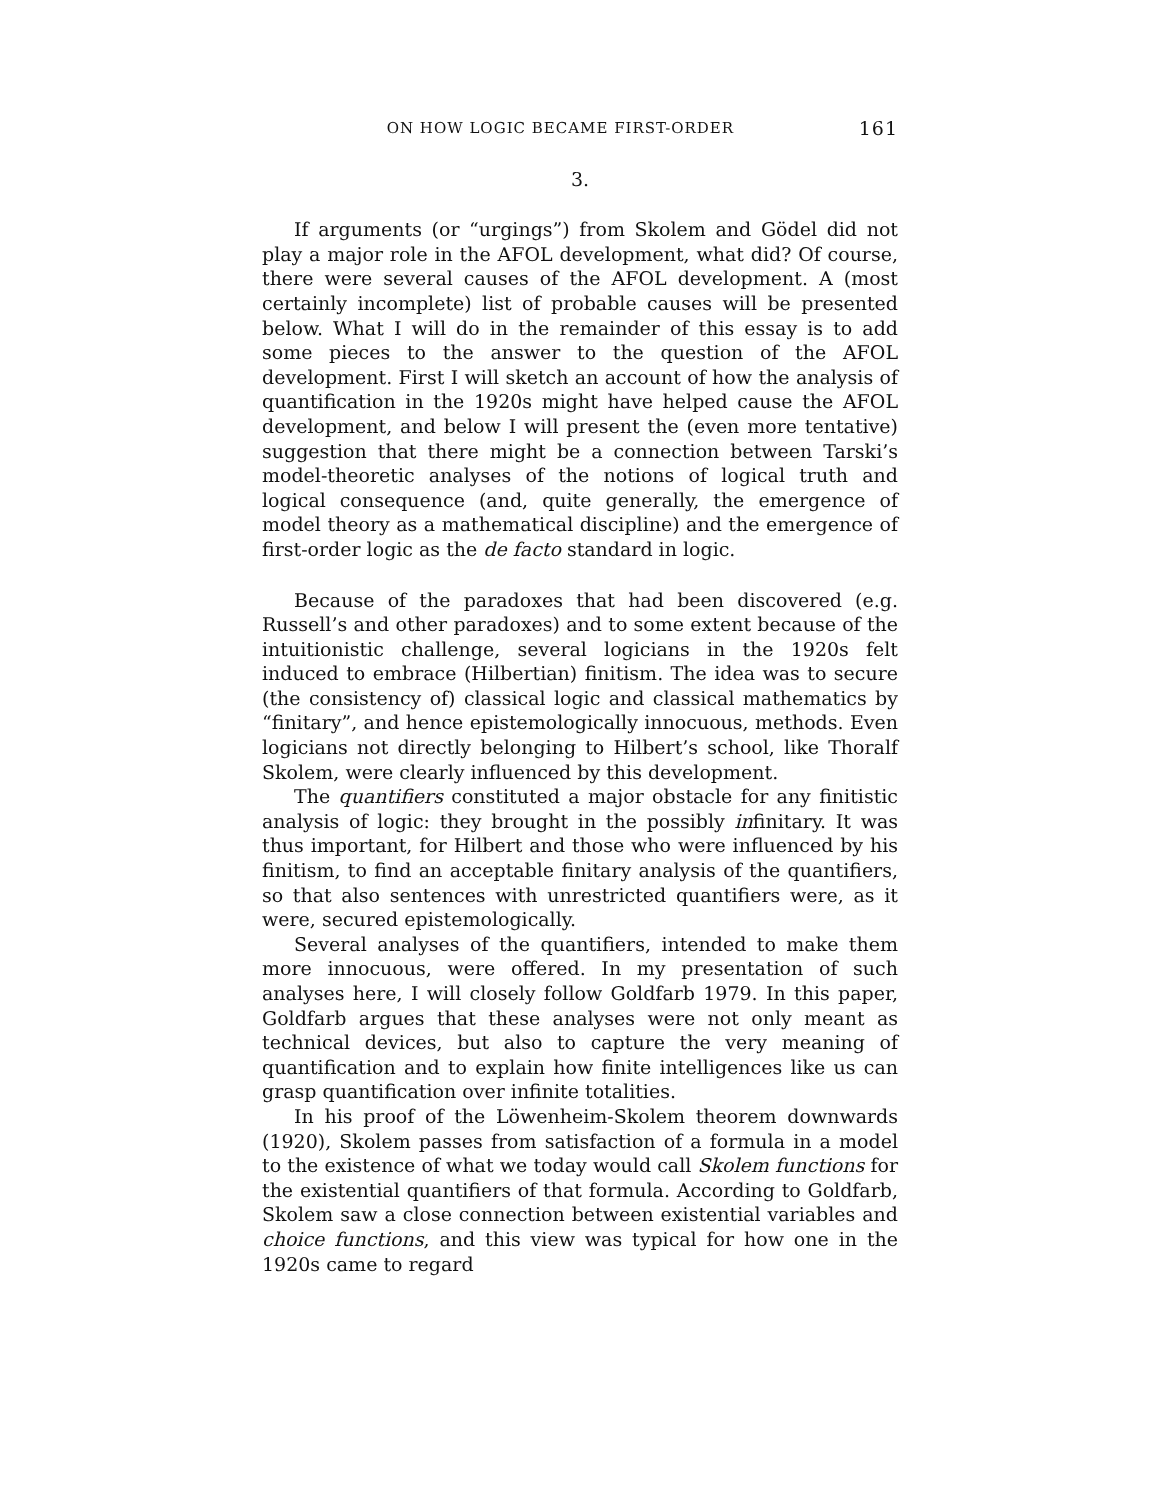ON HOW LOGIC BECAME FIRST-ORDER 161
3.
If arguments (or “urgings”) from Skolem and Gödel did not play a major role in the AFOL development, what did? Of course, there were several causes of the AFOL development. A (most certainly incomplete) list of probable causes will be presented below. What I will do in the remainder of this essay is to add some pieces to the answer to the question of the AFOL development. First I will sketch an account of how the analysis of quantification in the 1920s might have helped cause the AFOL development, and below I will present the (even more tentative) suggestion that there might be a connection between Tarski’s model-theoretic analyses of the notions of logical truth and logical consequence (and, quite generally, the emergence of model theory as a mathematical discipline) and the emergence of first-order logic as the de facto standard in logic.
Because of the paradoxes that had been discovered (e.g. Russell’s and other paradoxes) and to some extent because of the intuitionistic challenge, several logicians in the 1920s felt induced to embrace (Hilbertian) finitism. The idea was to secure (the consistency of) classical logic and classical mathematics by “finitary”, and hence epistemologically innocuous, methods. Even logicians not directly belonging to Hilbert’s school, like Thoralf Skolem, were clearly influenced by this development.
The quantifiers constituted a major obstacle for any finitistic analysis of logic: they brought in the possibly infinitary. It was thus important, for Hilbert and those who were influenced by his finitism, to find an acceptable finitary analysis of the quantifiers, so that also sentences with unrestricted quantifiers were, as it were, secured epistemologically.
Several analyses of the quantifiers, intended to make them more innocuous, were offered. In my presentation of such analyses here, I will closely follow Goldfarb 1979. In this paper, Goldfarb argues that these analyses were not only meant as technical devices, but also to capture the very meaning of quantification and to explain how finite intelligences like us can grasp quantification over infinite totalities.
In his proof of the Löwenheim-Skolem theorem downwards (1920), Skolem passes from satisfaction of a formula in a model to the existence of what we today would call Skolem functions for the existential quantifiers of that formula. According to Goldfarb, Skolem saw a close connection between existential variables and choice functions, and this view was typical for how one in the 1920s came to regard